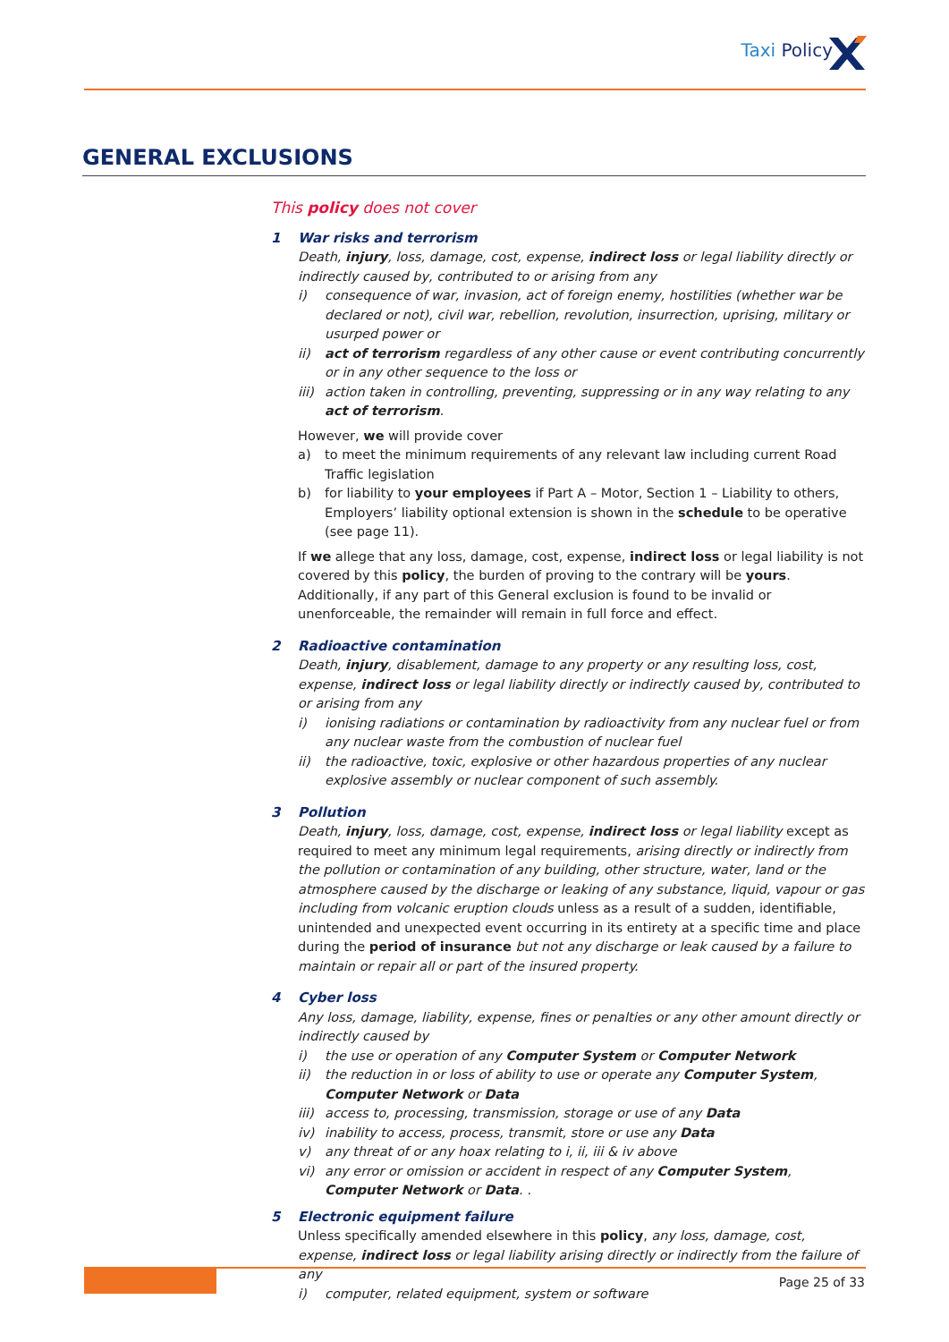Taxi Policy
GENERAL EXCLUSIONS
This policy does not cover
1 War risks and terrorism
Death, injury, loss, damage, cost, expense, indirect loss or legal liability directly or indirectly caused by, contributed to or arising from any
i) consequence of war, invasion, act of foreign enemy, hostilities (whether war be declared or not), civil war, rebellion, revolution, insurrection, uprising, military or usurped power or
ii) act of terrorism regardless of any other cause or event contributing concurrently or in any other sequence to the loss or
iii) action taken in controlling, preventing, suppressing or in any way relating to any act of terrorism.
However, we will provide cover
a) to meet the minimum requirements of any relevant law including current Road Traffic legislation
b) for liability to your employees if Part A – Motor, Section 1 – Liability to others, Employers’ liability optional extension is shown in the schedule to be operative (see page 11).
If we allege that any loss, damage, cost, expense, indirect loss or legal liability is not covered by this policy, the burden of proving to the contrary will be yours. Additionally, if any part of this General exclusion is found to be invalid or unenforceable, the remainder will remain in full force and effect.
2 Radioactive contamination
Death, injury, disablement, damage to any property or any resulting loss, cost, expense, indirect loss or legal liability directly or indirectly caused by, contributed to or arising from any
i) ionising radiations or contamination by radioactivity from any nuclear fuel or from any nuclear waste from the combustion of nuclear fuel
ii) the radioactive, toxic, explosive or other hazardous properties of any nuclear explosive assembly or nuclear component of such assembly.
3 Pollution
Death, injury, loss, damage, cost, expense, indirect loss or legal liability except as required to meet any minimum legal requirements, arising directly or indirectly from the pollution or contamination of any building, other structure, water, land or the atmosphere caused by the discharge or leaking of any substance, liquid, vapour or gas including from volcanic eruption clouds unless as a result of a sudden, identifiable, unintended and unexpected event occurring in its entirety at a specific time and place during the period of insurance but not any discharge or leak caused by a failure to maintain or repair all or part of the insured property.
4 Cyber loss
Any loss, damage, liability, expense, fines or penalties or any other amount directly or indirectly caused by
i) the use or operation of any Computer System or Computer Network
ii) the reduction in or loss of ability to use or operate any Computer System, Computer Network or Data
iii) access to, processing, transmission, storage or use of any Data
iv) inability to access, process, transmit, store or use any Data
v) any threat of or any hoax relating to i, ii, iii & iv above
vi) any error or omission or accident in respect of any Computer System, Computer Network or Data. .
5 Electronic equipment failure
Unless specifically amended elsewhere in this policy, any loss, damage, cost, expense, indirect loss or legal liability arising directly or indirectly from the failure of any
i) computer, related equipment, system or software
Page 25 of 33